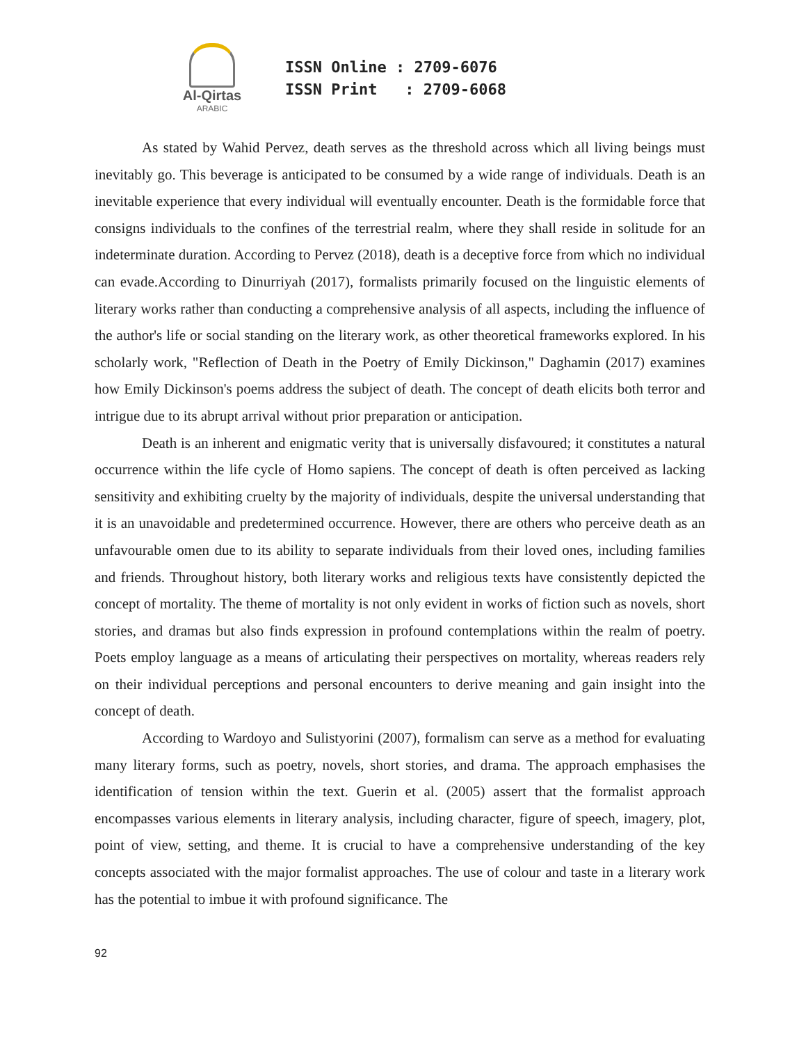Al-Qirtas
ARABIC
ISSN Online : 2709-6076 ISSN Print : 2709-6068
As stated by Wahid Pervez, death serves as the threshold across which all living beings must inevitably go. This beverage is anticipated to be consumed by a wide range of individuals. Death is an inevitable experience that every individual will eventually encounter. Death is the formidable force that consigns individuals to the confines of the terrestrial realm, where they shall reside in solitude for an indeterminate duration. According to Pervez (2018), death is a deceptive force from which no individual can evade.According to Dinurriyah (2017), formalists primarily focused on the linguistic elements of literary works rather than conducting a comprehensive analysis of all aspects, including the influence of the author's life or social standing on the literary work, as other theoretical frameworks explored. In his scholarly work, "Reflection of Death in the Poetry of Emily Dickinson," Daghamin (2017) examines how Emily Dickinson's poems address the subject of death. The concept of death elicits both terror and intrigue due to its abrupt arrival without prior preparation or anticipation.
Death is an inherent and enigmatic verity that is universally disfavoured; it constitutes a natural occurrence within the life cycle of Homo sapiens. The concept of death is often perceived as lacking sensitivity and exhibiting cruelty by the majority of individuals, despite the universal understanding that it is an unavoidable and predetermined occurrence. However, there are others who perceive death as an unfavourable omen due to its ability to separate individuals from their loved ones, including families and friends. Throughout history, both literary works and religious texts have consistently depicted the concept of mortality. The theme of mortality is not only evident in works of fiction such as novels, short stories, and dramas but also finds expression in profound contemplations within the realm of poetry. Poets employ language as a means of articulating their perspectives on mortality, whereas readers rely on their individual perceptions and personal encounters to derive meaning and gain insight into the concept of death.
According to Wardoyo and Sulistyorini (2007), formalism can serve as a method for evaluating many literary forms, such as poetry, novels, short stories, and drama. The approach emphasises the identification of tension within the text. Guerin et al. (2005) assert that the formalist approach encompasses various elements in literary analysis, including character, figure of speech, imagery, plot, point of view, setting, and theme. It is crucial to have a comprehensive understanding of the key concepts associated with the major formalist approaches. The use of colour and taste in a literary work has the potential to imbue it with profound significance. The
92